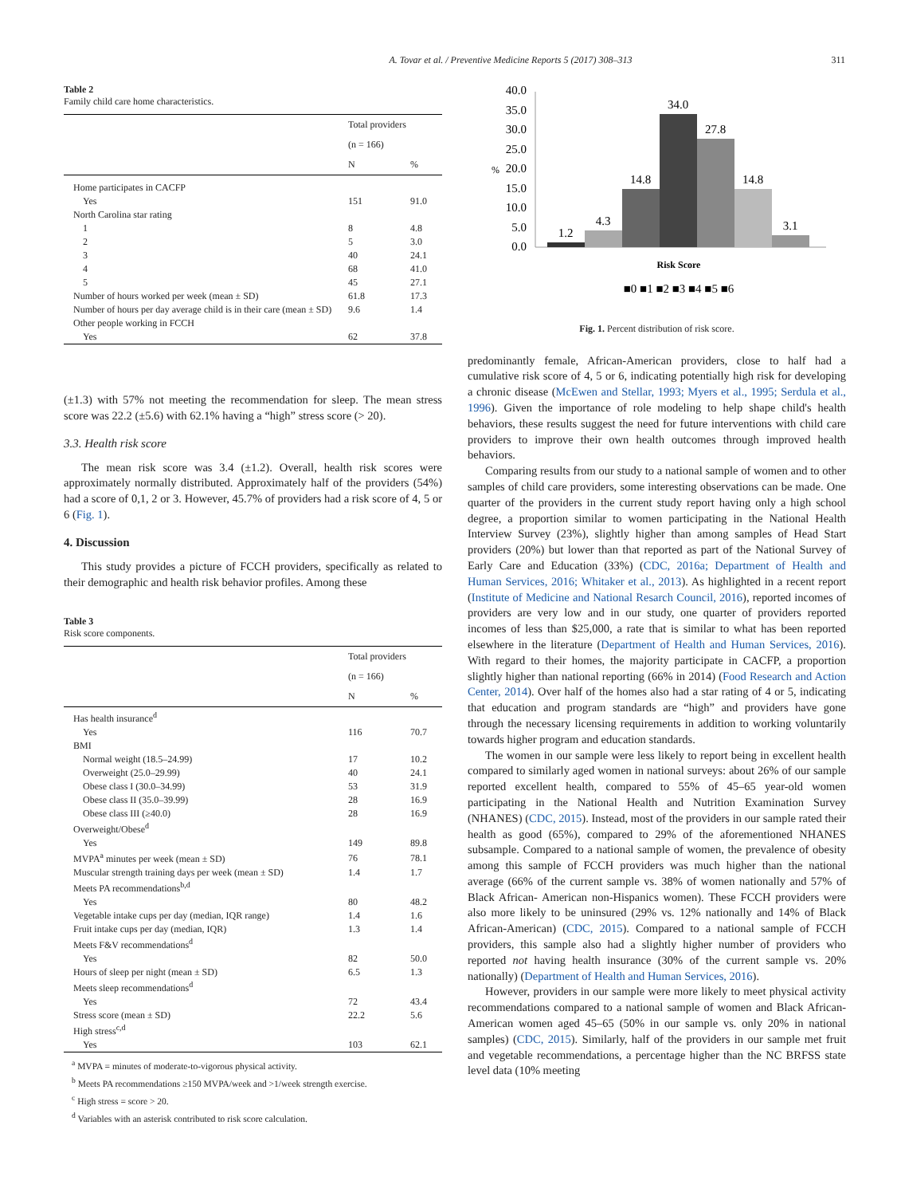A. Tovar et al. / Preventive Medicine Reports 5 (2017) 308–313 311
Table 2
Family child care home characteristics.
| | Total providers | |
| --- | --- | --- |
| | (n = 166) | |
| | N | % |
| Home participates in CACFP | | |
| Yes | 151 | 91.0 |
| North Carolina star rating | | |
| 1 | 8 | 4.8 |
| 2 | 5 | 3.0 |
| 3 | 40 | 24.1 |
| 4 | 68 | 41.0 |
| 5 | 45 | 27.1 |
| Number of hours worked per week (mean ± SD) | 61.8 | 17.3 |
| Number of hours per day average child is in their care (mean ± SD) | 9.6 | 1.4 |
| Other people working in FCCH | | |
| Yes | 62 | 37.8 |
(±1.3) with 57% not meeting the recommendation for sleep. The mean stress score was 22.2 (±5.6) with 62.1% having a “high” stress score (> 20).
3.3. Health risk score
The mean risk score was 3.4 (±1.2). Overall, health risk scores were approximately normally distributed. Approximately half of the providers (54%) had a score of 0,1, 2 or 3. However, 45.7% of providers had a risk score of 4, 5 or 6 (Fig. 1).
4. Discussion
This study provides a picture of FCCH providers, specifically as related to their demographic and health risk behavior profiles. Among these
Table 3
Risk score components.
| | Total providers | |
| --- | --- | --- |
| | (n = 166) | |
| | N | % |
| Has health insurance<sup>d</sup> | | |
| Yes | 116 | 70.7 |
| BMI | | |
| Normal weight (18.5–24.99) | 17 | 10.2 |
| Overweight (25.0–29.99) | 40 | 24.1 |
| Obese class I (30.0–34.99) | 53 | 31.9 |
| Obese class II (35.0–39.99) | 28 | 16.9 |
| Obese class III (≥40.0) | 28 | 16.9 |
| Overweight/Obese<sup>d</sup> | | |
| Yes | 149 | 89.8 |
| MVPA<sup>a</sup> minutes per week (mean ± SD) | 76 | 78.1 |
| Muscular strength training days per week (mean ± SD) | 1.4 | 1.7 |
| Meets PA recommendations<sup>b,d</sup> | | |
| Yes | 80 | 48.2 |
| Vegetable intake cups per day (median, IQR range) | 1.4 | 1.6 |
| Fruit intake cups per day (median, IQR) | 1.3 | 1.4 |
| Meets F&V recommendations<sup>d</sup> | | |
| Yes | 82 | 50.0 |
| Hours of sleep per night (mean ± SD) | 6.5 | 1.3 |
| Meets sleep recommendations<sup>d</sup> | | |
| Yes | 72 | 43.4 |
| Stress score (mean ± SD) | 22.2 | 5.6 |
| High stress<sup>c,d</sup> | | |
| Yes | 103 | 62.1 |
<sup>a</sup> MVPA = minutes of moderate-to-vigorous physical activity.
<sup>b</sup> Meets PA recommendations ≥150 MVPA/week and >1/week strength exercise.
<sup>c</sup> High stress = score > 20.
<sup>d</sup> Variables with an asterisk contributed to risk score calculation.
40.0
35.0
30.0
25.0
20.0
15.0
10.0
5.0
0.0
%
1.2
4.3
14.8
34.0
27.8
14.8
3.1
Risk Score
■0 ■1 ■2 ■3 ■4 ■5 ■6
Fig. 1. Percent distribution of risk score.
predominantly female, African-American providers, close to half had a cumulative risk score of 4, 5 or 6, indicating potentially high risk for developing a chronic disease (McEwen and Stellar, 1993; Myers et al., 1995; Serdula et al., 1996). Given the importance of role modeling to help shape child's health behaviors, these results suggest the need for future interventions with child care providers to improve their own health outcomes through improved health behaviors.
Comparing results from our study to a national sample of women and to other samples of child care providers, some interesting observations can be made. One quarter of the providers in the current study report having only a high school degree, a proportion similar to women participating in the National Health Interview Survey (23%), slightly higher than among samples of Head Start providers (20%) but lower than that reported as part of the National Survey of Early Care and Education (33%) (CDC, 2016a; Department of Health and Human Services, 2016; Whitaker et al., 2013). As highlighted in a recent report (Institute of Medicine and National Resarch Council, 2016), reported incomes of providers are very low and in our study, one quarter of providers reported incomes of less than $25,000, a rate that is similar to what has been reported elsewhere in the literature (Department of Health and Human Services, 2016). With regard to their homes, the majority participate in CACFP, a proportion slightly higher than national reporting (66% in 2014) (Food Research and Action Center, 2014). Over half of the homes also had a star rating of 4 or 5, indicating that education and program standards are “high” and providers have gone through the necessary licensing requirements in addition to working voluntarily towards higher program and education standards.
The women in our sample were less likely to report being in excellent health compared to similarly aged women in national surveys: about 26% of our sample reported excellent health, compared to 55% of 45–65 year-old women participating in the National Health and Nutrition Examination Survey (NHANES) (CDC, 2015). Instead, most of the providers in our sample rated their health as good (65%), compared to 29% of the aforementioned NHANES subsample. Compared to a national sample of women, the prevalence of obesity among this sample of FCCH providers was much higher than the national average (66% of the current sample vs. 38% of women nationally and 57% of Black African- American non-Hispanics women). These FCCH providers were also more likely to be uninsured (29% vs. 12% nationally and 14% of Black African-American) (CDC, 2015). Compared to a national sample of FCCH providers, this sample also had a slightly higher number of providers who reported not having health insurance (30% of the current sample vs. 20% nationally) (Department of Health and Human Services, 2016).
However, providers in our sample were more likely to meet physical activity recommendations compared to a national sample of women and Black African- American women aged 45–65 (50% in our sample vs. only 20% in national samples) (CDC, 2015). Similarly, half of the providers in our sample met fruit and vegetable recommendations, a percentage higher than the NC BRFSS state level data (10% meeting